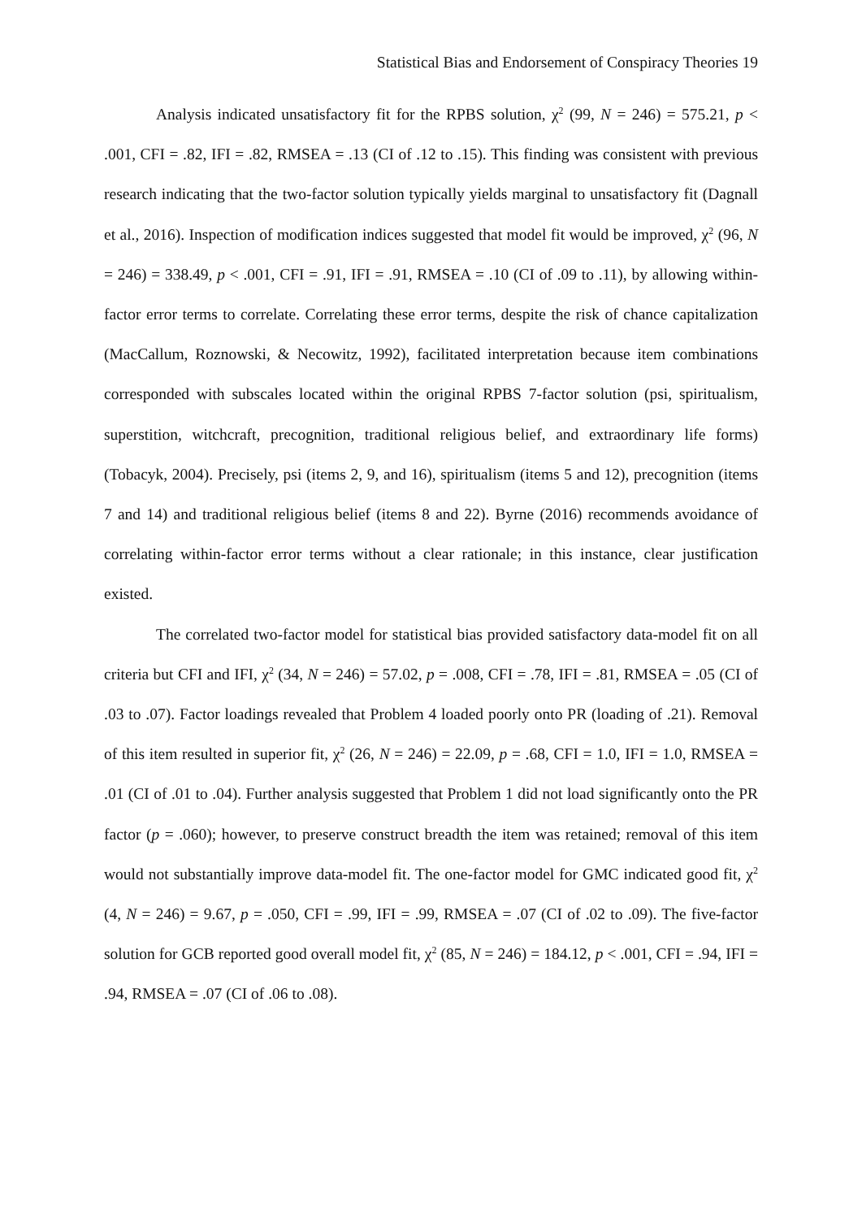Statistical Bias and Endorsement of Conspiracy Theories 19
Analysis indicated unsatisfactory fit for the RPBS solution, χ<sup>2</sup> (99, N = 246) = 575.21, p < .001, CFI = .82, IFI = .82, RMSEA = .13 (CI of .12 to .15). This finding was consistent with previous research indicating that the two-factor solution typically yields marginal to unsatisfactory fit (Dagnall et al., 2016). Inspection of modification indices suggested that model fit would be improved, χ<sup>2</sup> (96, N = 246) = 338.49, p < .001, CFI = .91, IFI = .91, RMSEA = .10 (CI of .09 to .11), by allowing within-factor error terms to correlate. Correlating these error terms, despite the risk of chance capitalization (MacCallum, Roznowski, & Necowitz, 1992), facilitated interpretation because item combinations corresponded with subscales located within the original RPBS 7-factor solution (psi, spiritualism, superstition, witchcraft, precognition, traditional religious belief, and extraordinary life forms) (Tobacyk, 2004). Precisely, psi (items 2, 9, and 16), spiritualism (items 5 and 12), precognition (items 7 and 14) and traditional religious belief (items 8 and 22). Byrne (2016) recommends avoidance of correlating within-factor error terms without a clear rationale; in this instance, clear justification existed.
The correlated two-factor model for statistical bias provided satisfactory data-model fit on all criteria but CFI and IFI, χ<sup>2</sup> (34, N = 246) = 57.02, p = .008, CFI = .78, IFI = .81, RMSEA = .05 (CI of .03 to .07). Factor loadings revealed that Problem 4 loaded poorly onto PR (loading of .21). Removal of this item resulted in superior fit, χ<sup>2</sup> (26, N = 246) = 22.09, p = .68, CFI = 1.0, IFI = 1.0, RMSEA = .01 (CI of .01 to .04). Further analysis suggested that Problem 1 did not load significantly onto the PR factor (p = .060); however, to preserve construct breadth the item was retained; removal of this item would not substantially improve data-model fit. The one-factor model for GMC indicated good fit, χ<sup>2</sup> (4, N = 246) = 9.67, p = .050, CFI = .99, IFI = .99, RMSEA = .07 (CI of .02 to .09). The five-factor solution for GCB reported good overall model fit, χ<sup>2</sup> (85, N = 246) = 184.12, p < .001, CFI = .94, IFI = .94, RMSEA = .07 (CI of .06 to .08).